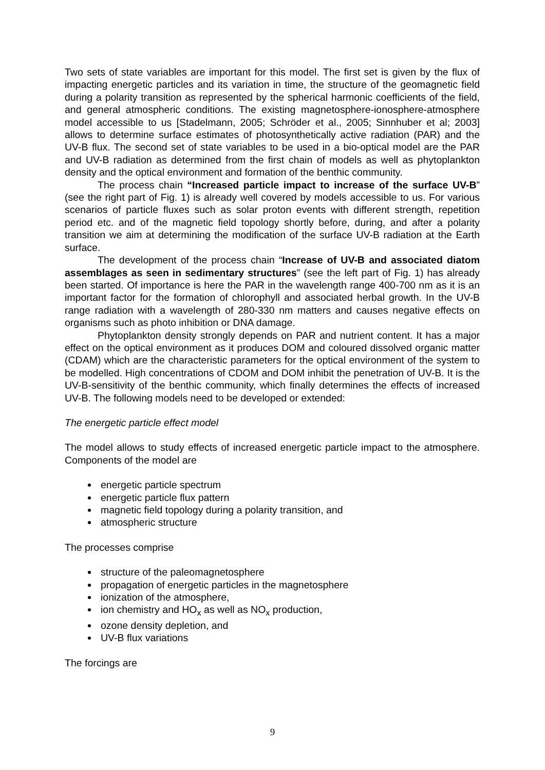Two sets of state variables are important for this model. The first set is given by the flux of impacting energetic particles and its variation in time, the structure of the geomagnetic field during a polarity transition as represented by the spherical harmonic coefficients of the field, and general atmospheric conditions. The existing magnetosphere-ionosphere-atmosphere model accessible to us [Stadelmann, 2005; Schröder et al., 2005; Sinnhuber et al; 2003] allows to determine surface estimates of photosynthetically active radiation (PAR) and the UV-B flux. The second set of state variables to be used in a bio-optical model are the PAR and UV-B radiation as determined from the first chain of models as well as phytoplankton density and the optical environment and formation of the benthic community.
The process chain “Increased particle impact to increase of the surface UV-B” (see the right part of Fig. 1) is already well covered by models accessible to us. For various scenarios of particle fluxes such as solar proton events with different strength, repetition period etc. and of the magnetic field topology shortly before, during, and after a polarity transition we aim at determining the modification of the surface UV-B radiation at the Earth surface.
The development of the process chain “Increase of UV-B and associated diatom assemblages as seen in sedimentary structures” (see the left part of Fig. 1) has already been started. Of importance is here the PAR in the wavelength range 400-700 nm as it is an important factor for the formation of chlorophyll and associated herbal growth. In the UV-B range radiation with a wavelength of 280-330 nm matters and causes negative effects on organisms such as photo inhibition or DNA damage.
Phytoplankton density strongly depends on PAR and nutrient content. It has a major effect on the optical environment as it produces DOM and coloured dissolved organic matter (CDAM) which are the characteristic parameters for the optical environment of the system to be modelled. High concentrations of CDOM and DOM inhibit the penetration of UV-B. It is the UV-B-sensitivity of the benthic community, which finally determines the effects of increased UV-B. The following models need to be developed or extended:
The energetic particle effect model
The model allows to study effects of increased energetic particle impact to the atmosphere. Components of the model are
energetic particle spectrum
energetic particle flux pattern
magnetic field topology during a polarity transition, and
atmospheric structure
The processes comprise
structure of the paleomagnetosphere
propagation of energetic particles in the magnetosphere
ionization of the atmosphere,
ion chemistry and HO<sub>x</sub> as well as NO<sub>x</sub> production,
ozone density depletion, and
UV-B flux variations
The forcings are
9